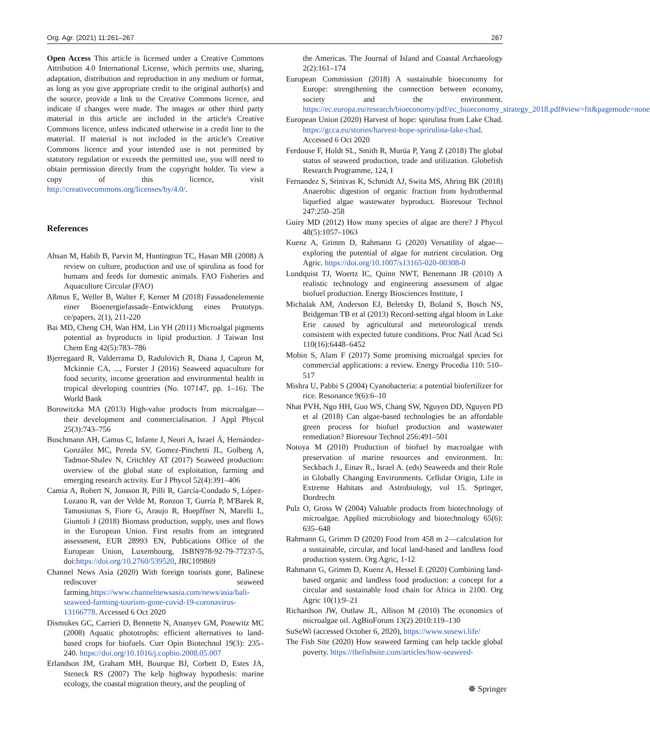Org. Agr. (2021) 11:261–267 267
Open Access This article is licensed under a Creative Commons Attribution 4.0 International License, which permits use, sharing, adaptation, distribution and reproduction in any medium or format, as long as you give appropriate credit to the original author(s) and the source, provide a link to the Creative Commons licence, and indicate if changes were made. The images or other third party material in this article are included in the article's Creative Commons licence, unless indicated otherwise in a credit line to the material. If material is not included in the article's Creative Commons licence and your intended use is not permitted by statutory regulation or exceeds the permitted use, you will need to obtain permission directly from the copyright holder. To view a copy of this licence, visit http://creativecommons.org/licenses/by/4.0/.
References
Ahsan M, Habib B, Parvin M, Huntington TC, Hasan MR (2008) A review on culture, production and use of spirulina as food for humans and feeds for domestic animals. FAO Fisheries and Aquaculture Circular (FAO)
Aßmus E, Weller B, Walter F, Kerner M (2018) Fassadenelemente einer Bioenergiefassade–Entwicklung eines Prototyps. ce/papers, 2(1), 211-220
Bai MD, Cheng CH, Wan HM, Lin YH (2011) Microalgal pigments potential as byproducts in lipid production. J Taiwan Inst Chem Eng 42(5):783–786
Bjerregaard R, Valderrama D, Radulovich R, Diana J, Capron M, Mckinnie CA, ..., Forster J (2016) Seaweed aquaculture for food security, income generation and environmental health in tropical developing countries (No. 107147, pp. 1–16). The World Bank
Borowitzka MA (2013) High-value products from microalgae—their development and commercialisation. J Appl Phycol 25(3):743–756
Buschmann AH, Camus C, Infante J, Neori A, Israel Á, Hernández-González MC, Pereda SV, Gomez-Pinchetti JL, Golberg A, Tadmor-Shalev N, Critchley AT (2017) Seaweed production: overview of the global state of exploitation, farming and emerging research activity. Eur J Phycol 52(4):391–406
Camia A, Robert N, Jonsson R, Pilli R, García-Condado S, López-Lozano R, van der Velde M, Ronzon T, Gurría P, M'Barek R, Tamosiunas S, Fiore G, Araujo R, Hoepffner N, Marelli L, Giuntoli J (2018) Biomass production, supply, uses and flows in the European Union. First results from an integrated assessment, EUR 28993 EN, Publications Office of the European Union, Luxembourg, ISBN978-92-79-77237-5, doi:https://doi.org/10.2760/539520, JRC109869
Channel News Asia (2020) With foreign tourists gone, Balinese rediscover seaweed farming.https://www.channelnewsasia.com/news/asia/bali-seaweed-farming-tourism-gone-covid-19-coronavirus-13166778. Accessed 6 Oct 2020
Dismukes GC, Carrieri D, Bennette N, Ananyev GM, Posewitz MC (2008) Aquatic phototrophs: efficient alternatives to land-based crops for biofuels. Curr Opin Biotechnol 19(3): 235–240. https://doi.org/10.1016/j.copbio.2008.05.007
Erlandson JM, Graham MH, Bourque BJ, Corbett D, Estes JA, Steneck RS (2007) The kelp highway hypothesis: marine ecology, the coastal migration theory, and the peopling of
the Americas. The Journal of Island and Coastal Archaeology 2(2):161–174
European Commission (2018) A sustainable bioeconomy for Europe: strengthening the connection between economy, society and the environment. https://ec.europa.eu/research/bioeconomy/pdf/ec_bioeconomy_strategy_2018.pdf#view=fit&pagemode=none
European Union (2020) Harvest of hope: spirulina from Lake Chad. https://gcca.eu/stories/harvest-hope-sprirulina-lake-chad. Accessed 6 Oct 2020
Ferdouse F, Holdt SL, Smith R, Murúa P, Yang Z (2018) The global status of seaweed production, trade and utilization. Globefish Research Programme, 124, I
Fernandez S, Srinivas K, Schmidt AJ, Swita MS, Ahring BK (2018) Anaerobic digestion of organic fraction from hydrothermal liquefied algae wastewater byproduct. Bioresour Technol 247:250–258
Guiry MD (2012) How many species of algae are there? J Phycol 48(5):1057–1063
Kuenz A, Grimm D, Rahmann G (2020) Versatility of algae—exploring the potential of algae for nutrient circulation. Org Agric. https://doi.org/10.1007/s13165-020-00308-0
Lundquist TJ, Woertz IC, Quinn NWT, Benemann JR (2010) A realistic technology and engineering assessment of algae biofuel production. Energy Biosciences Institute, 1
Michalak AM, Anderson EJ, Beletsky D, Boland S, Bosch NS, Bridgeman TB et al (2013) Record-setting algal bloom in Lake Erie caused by agricultural and meteorological trends consistent with expected future conditions. Proc Natl Acad Sci 110(16):6448–6452
Mobin S, Alam F (2017) Some promising microalgal species for commercial applications: a review. Energy Procedia 110: 510–517
Mishra U, Pabbi S (2004) Cyanobacteria: a potential biofertilizer for rice. Resonance 9(6):6–10
Nhat PVH, Ngo HH, Guo WS, Chang SW, Nguyen DD, Nguyen PD et al (2018) Can algae-based technologies be an affordable green process for biofuel production and wastewater remediation? Bioresour Technol 256:491–501
Notoya M (2010) Production of biofuel by macroalgae with preservation of marine resources and environment. In: Seckbach J., Einav R., Israel A. (eds) Seaweeds and their Role in Globally Changing Environments. Cellular Origin, Life in Extreme Habitats and Astrobiology, vol 15. Springer, Dordrecht
Pulz O, Gross W (2004) Valuable products from biotechnology of microalgae. Applied microbiology and biotechnology 65(6): 635–648
Rahmann G, Grimm D (2020) Food from 458 m 2—calculation for a sustainable, circular, and local land-based and landless food production system. Org Agric, 1-12
Rahmann G, Grimm D, Kuenz A, Hessel E (2020) Combining land-based organic and landless food production: a concept for a circular and sustainable food chain for Africa in 2100. Org Agric 10(1):9–21
Richardson JW, Outlaw JL, Allison M (2010) The economics of microalgae oil. AgBioForum 13(2) 2010:119–130
SuSeWi (accessed October 6, 2020), https://www.susewi.life/
The Fish Site (2020) How seaweed farming can help tackle global poverty. https://thefishsite.com/articles/how-seaweed-
☸ Springer